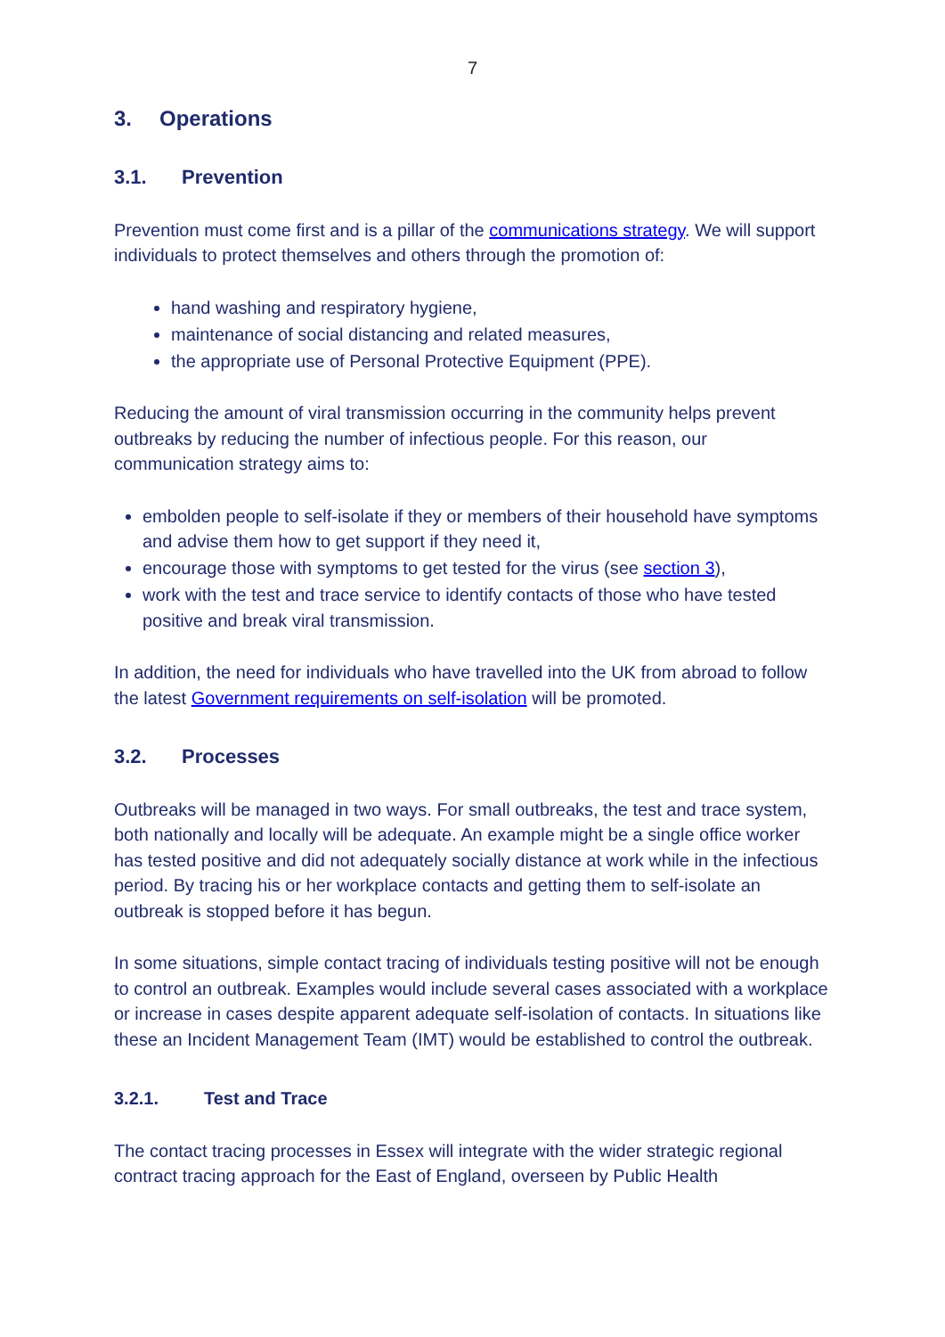7
3. Operations
3.1. Prevention
Prevention must come first and is a pillar of the communications strategy. We will support individuals to protect themselves and others through the promotion of:
hand washing and respiratory hygiene,
maintenance of social distancing and related measures,
the appropriate use of Personal Protective Equipment (PPE).
Reducing the amount of viral transmission occurring in the community helps prevent outbreaks by reducing the number of infectious people. For this reason, our communication strategy aims to:
embolden people to self-isolate if they or members of their household have symptoms and advise them how to get support if they need it,
encourage those with symptoms to get tested for the virus (see section 3),
work with the test and trace service to identify contacts of those who have tested positive and break viral transmission.
In addition, the need for individuals who have travelled into the UK from abroad to follow the latest Government requirements on self-isolation will be promoted.
3.2. Processes
Outbreaks will be managed in two ways. For small outbreaks, the test and trace system, both nationally and locally will be adequate. An example might be a single office worker has tested positive and did not adequately socially distance at work while in the infectious period. By tracing his or her workplace contacts and getting them to self-isolate an outbreak is stopped before it has begun.
In some situations, simple contact tracing of individuals testing positive will not be enough to control an outbreak. Examples would include several cases associated with a workplace or increase in cases despite apparent adequate self-isolation of contacts. In situations like these an Incident Management Team (IMT) would be established to control the outbreak.
3.2.1. Test and Trace
The contact tracing processes in Essex will integrate with the wider strategic regional contract tracing approach for the East of England, overseen by Public Health